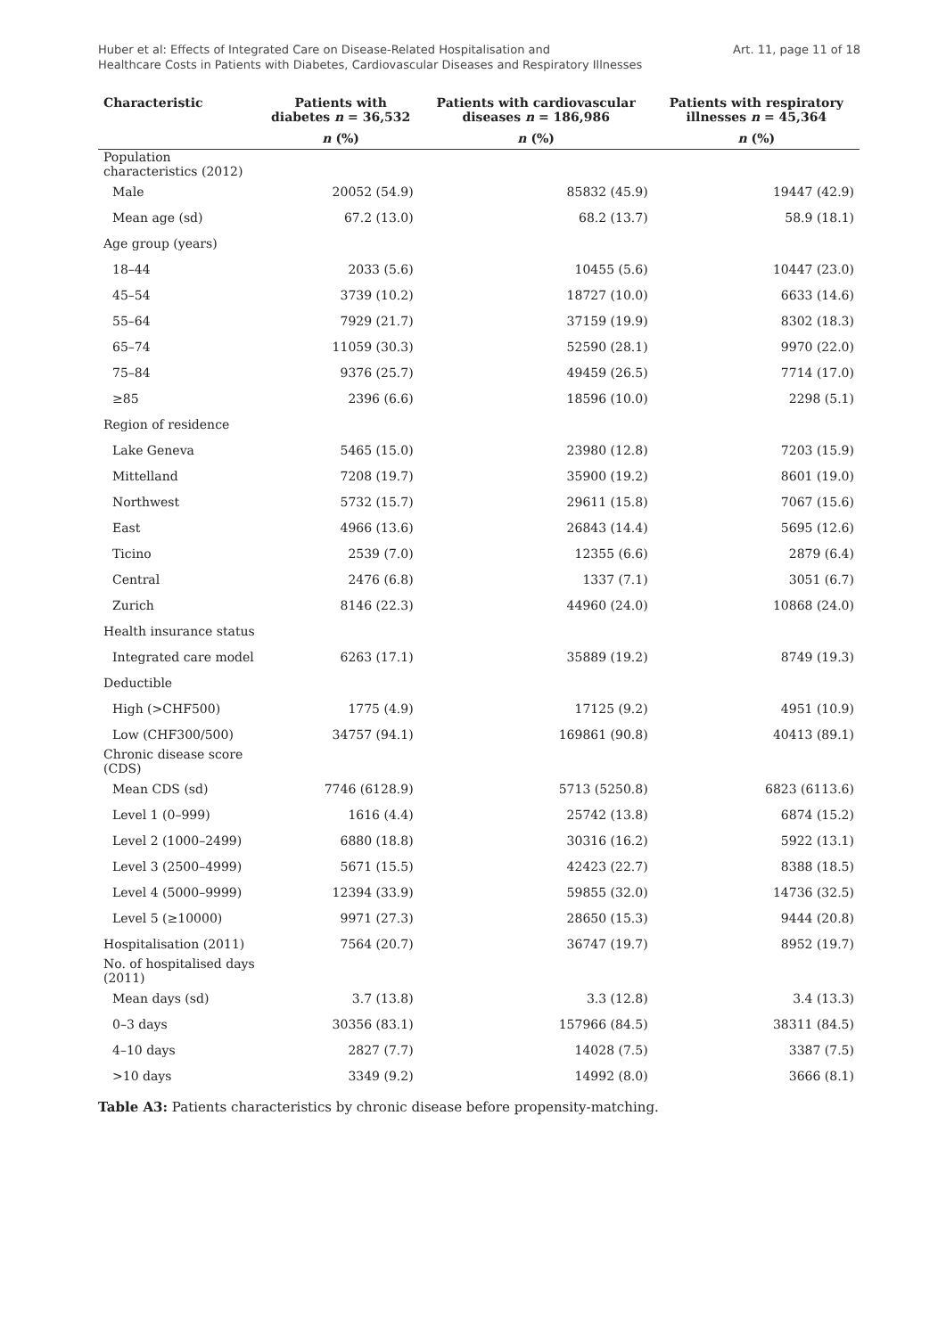Huber et al: Effects of Integrated Care on Disease-Related Hospitalisation and
Healthcare Costs in Patients with Diabetes, Cardiovascular Diseases and Respiratory Illnesses
Art. 11, page 11 of 18
| Characteristic | Patients with diabetes n = 36,532 | Patients with cardiovascular diseases n = 186,986 | Patients with respiratory illnesses n = 45,364 |
| --- | --- | --- | --- |
| | n (%) | n (%) | n (%) |
| Population characteristics (2012) | | | |
| Male | 20052 (54.9) | 85832 (45.9) | 19447 (42.9) |
| Mean age (sd) | 67.2 (13.0) | 68.2 (13.7) | 58.9 (18.1) |
| Age group (years) | | | |
| 18–44 | 2033 (5.6) | 10455 (5.6) | 10447 (23.0) |
| 45–54 | 3739 (10.2) | 18727 (10.0) | 6633 (14.6) |
| 55–64 | 7929 (21.7) | 37159 (19.9) | 8302 (18.3) |
| 65–74 | 11059 (30.3) | 52590 (28.1) | 9970 (22.0) |
| 75–84 | 9376 (25.7) | 49459 (26.5) | 7714 (17.0) |
| ≥85 | 2396 (6.6) | 18596 (10.0) | 2298 (5.1) |
| Region of residence | | | |
| Lake Geneva | 5465 (15.0) | 23980 (12.8) | 7203 (15.9) |
| Mittelland | 7208 (19.7) | 35900 (19.2) | 8601 (19.0) |
| Northwest | 5732 (15.7) | 29611 (15.8) | 7067 (15.6) |
| East | 4966 (13.6) | 26843 (14.4) | 5695 (12.6) |
| Ticino | 2539 (7.0) | 12355 (6.6) | 2879 (6.4) |
| Central | 2476 (6.8) | 1337 (7.1) | 3051 (6.7) |
| Zurich | 8146 (22.3) | 44960 (24.0) | 10868 (24.0) |
| Health insurance status | | | |
| Integrated care model | 6263 (17.1) | 35889 (19.2) | 8749 (19.3) |
| Deductible | | | |
| High (>CHF500) | 1775 (4.9) | 17125 (9.2) | 4951 (10.9) |
| Low (CHF300/500) | 34757 (94.1) | 169861 (90.8) | 40413 (89.1) |
| Chronic disease score (CDS) | | | |
| Mean CDS (sd) | 7746 (6128.9) | 5713 (5250.8) | 6823 (6113.6) |
| Level 1 (0–999) | 1616 (4.4) | 25742 (13.8) | 6874 (15.2) |
| Level 2 (1000–2499) | 6880 (18.8) | 30316 (16.2) | 5922 (13.1) |
| Level 3 (2500–4999) | 5671 (15.5) | 42423 (22.7) | 8388 (18.5) |
| Level 4 (5000–9999) | 12394 (33.9) | 59855 (32.0) | 14736 (32.5) |
| Level 5 (≥10000) | 9971 (27.3) | 28650 (15.3) | 9444 (20.8) |
| Hospitalisation (2011) | 7564 (20.7) | 36747 (19.7) | 8952 (19.7) |
| No. of hospitalised days (2011) | | | |
| Mean days (sd) | 3.7 (13.8) | 3.3 (12.8) | 3.4 (13.3) |
| 0–3 days | 30356 (83.1) | 157966 (84.5) | 38311 (84.5) |
| 4–10 days | 2827 (7.7) | 14028 (7.5) | 3387 (7.5) |
| >10 days | 3349 (9.2) | 14992 (8.0) | 3666 (8.1) |
Table A3: Patients characteristics by chronic disease before propensity-matching.